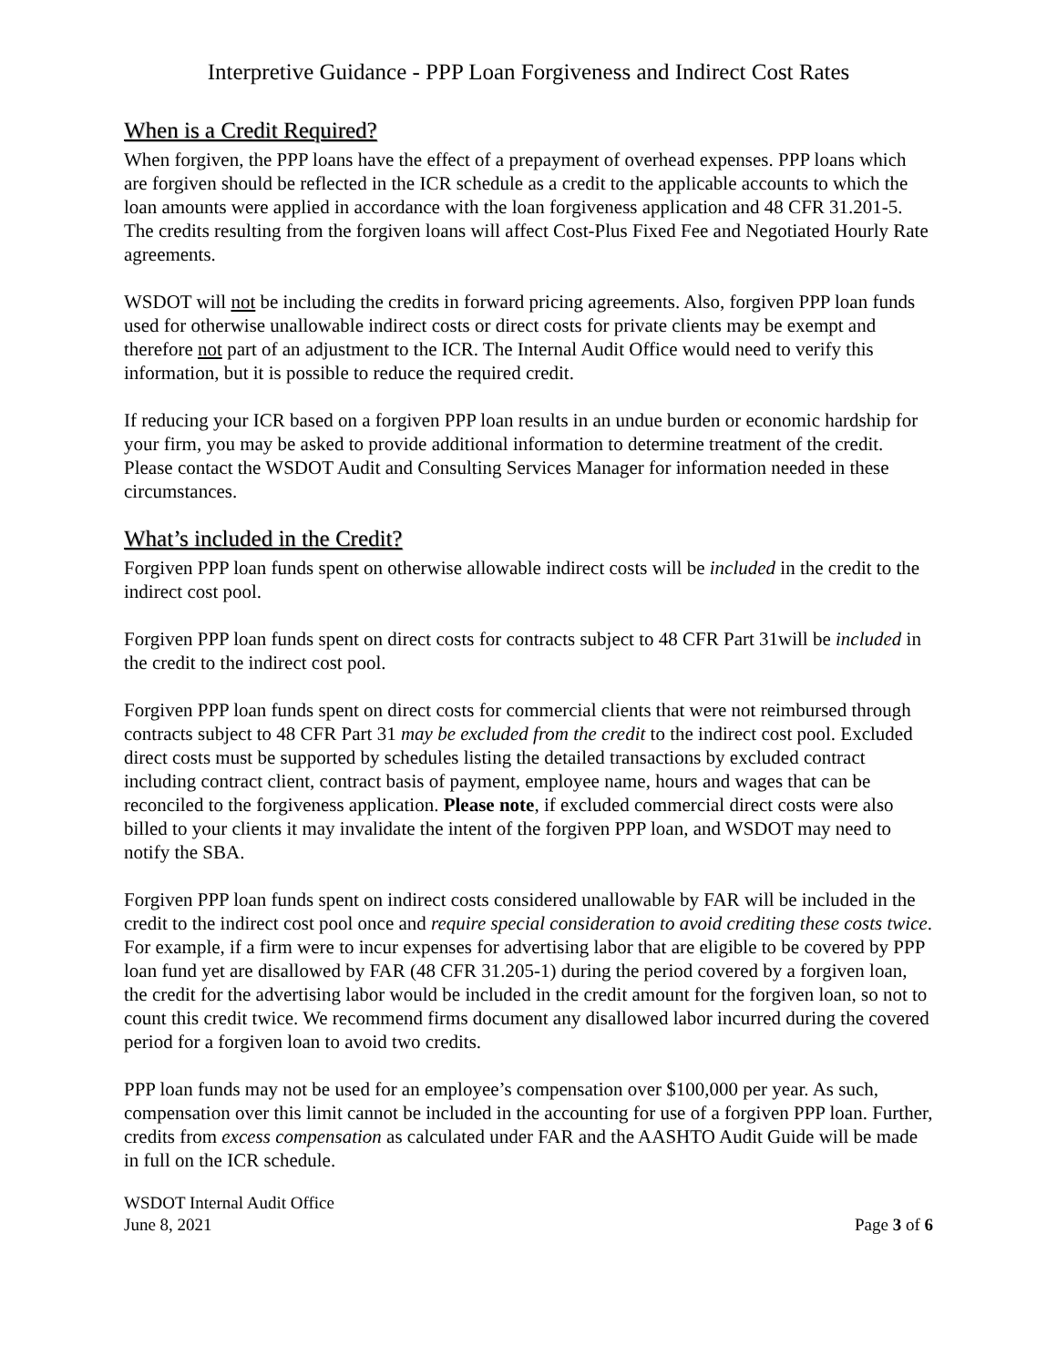Interpretive Guidance - PPP Loan Forgiveness and Indirect Cost Rates
When is a Credit Required?
When forgiven, the PPP loans have the effect of a prepayment of overhead expenses. PPP loans which are forgiven should be reflected in the ICR schedule as a credit to the applicable accounts to which the loan amounts were applied in accordance with the loan forgiveness application and 48 CFR 31.201-5. The credits resulting from the forgiven loans will affect Cost-Plus Fixed Fee and Negotiated Hourly Rate agreements.
WSDOT will not be including the credits in forward pricing agreements. Also, forgiven PPP loan funds used for otherwise unallowable indirect costs or direct costs for private clients may be exempt and therefore not part of an adjustment to the ICR. The Internal Audit Office would need to verify this information, but it is possible to reduce the required credit.
If reducing your ICR based on a forgiven PPP loan results in an undue burden or economic hardship for your firm, you may be asked to provide additional information to determine treatment of the credit. Please contact the WSDOT Audit and Consulting Services Manager for information needed in these circumstances.
What’s included in the Credit?
Forgiven PPP loan funds spent on otherwise allowable indirect costs will be included in the credit to the indirect cost pool.
Forgiven PPP loan funds spent on direct costs for contracts subject to 48 CFR Part 31will be included in the credit to the indirect cost pool.
Forgiven PPP loan funds spent on direct costs for commercial clients that were not reimbursed through contracts subject to 48 CFR Part 31 may be excluded from the credit to the indirect cost pool. Excluded direct costs must be supported by schedules listing the detailed transactions by excluded contract including contract client, contract basis of payment, employee name, hours and wages that can be reconciled to the forgiveness application. Please note, if excluded commercial direct costs were also billed to your clients it may invalidate the intent of the forgiven PPP loan, and WSDOT may need to notify the SBA.
Forgiven PPP loan funds spent on indirect costs considered unallowable by FAR will be included in the credit to the indirect cost pool once and require special consideration to avoid crediting these costs twice. For example, if a firm were to incur expenses for advertising labor that are eligible to be covered by PPP loan fund yet are disallowed by FAR (48 CFR 31.205-1) during the period covered by a forgiven loan, the credit for the advertising labor would be included in the credit amount for the forgiven loan, so not to count this credit twice. We recommend firms document any disallowed labor incurred during the covered period for a forgiven loan to avoid two credits.
PPP loan funds may not be used for an employee’s compensation over $100,000 per year. As such, compensation over this limit cannot be included in the accounting for use of a forgiven PPP loan. Further, credits from excess compensation as calculated under FAR and the AASHTO Audit Guide will be made in full on the ICR schedule.
WSDOT Internal Audit Office
June 8, 2021 Page 3 of 6